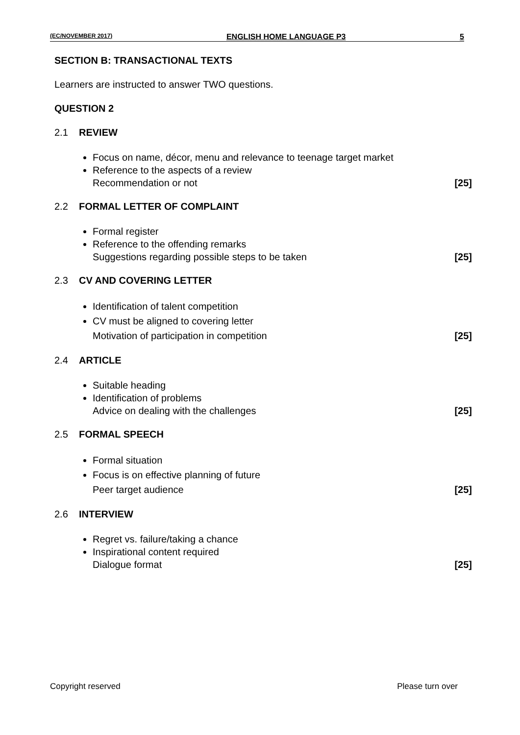(EC/NOVEMBER 2017) ENGLISH HOME LANGUAGE P3 5
SECTION B: TRANSACTIONAL TEXTS
Learners are instructed to answer TWO questions.
QUESTION 2
2.1 REVIEW
Focus on name, décor, menu and relevance to teenage target market
Reference to the aspects of a review
Recommendation or not [25]
2.2 FORMAL LETTER OF COMPLAINT
Formal register
Reference to the offending remarks
Suggestions regarding possible steps to be taken [25]
2.3 CV AND COVERING LETTER
Identification of talent competition
CV must be aligned to covering letter
Motivation of participation in competition [25]
2.4 ARTICLE
Suitable heading
Identification of problems
Advice on dealing with the challenges [25]
2.5 FORMAL SPEECH
Formal situation
Focus is on effective planning of future
Peer target audience [25]
2.6 INTERVIEW
Regret vs. failure/taking a chance
Inspirational content required
Dialogue format [25]
Copyright reserved Please turn over